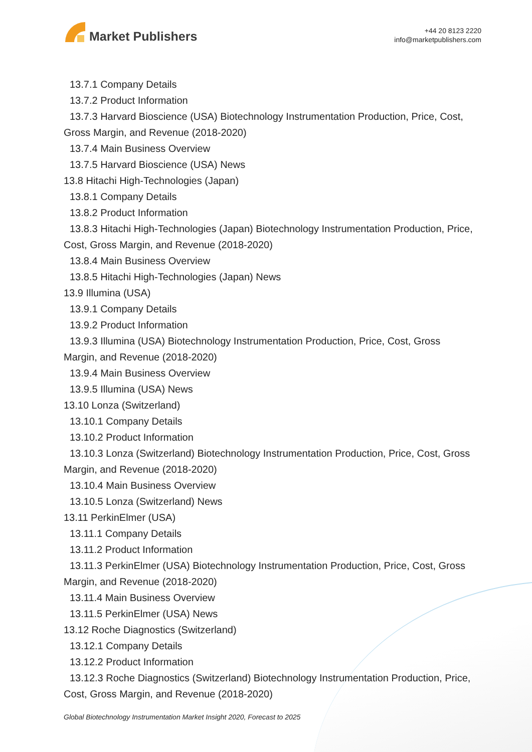Market Publishers
+44 20 8123 2220
info@marketpublishers.com
13.7.1 Company Details
13.7.2 Product Information
13.7.3 Harvard Bioscience (USA) Biotechnology Instrumentation Production, Price, Cost, Gross Margin, and Revenue (2018-2020)
13.7.4 Main Business Overview
13.7.5 Harvard Bioscience (USA) News
13.8 Hitachi High-Technologies (Japan)
13.8.1 Company Details
13.8.2 Product Information
13.8.3 Hitachi High-Technologies (Japan) Biotechnology Instrumentation Production, Price, Cost, Gross Margin, and Revenue (2018-2020)
13.8.4 Main Business Overview
13.8.5 Hitachi High-Technologies (Japan) News
13.9 Illumina (USA)
13.9.1 Company Details
13.9.2 Product Information
13.9.3 Illumina (USA) Biotechnology Instrumentation Production, Price, Cost, Gross Margin, and Revenue (2018-2020)
13.9.4 Main Business Overview
13.9.5 Illumina (USA) News
13.10 Lonza (Switzerland)
13.10.1 Company Details
13.10.2 Product Information
13.10.3 Lonza (Switzerland) Biotechnology Instrumentation Production, Price, Cost, Gross Margin, and Revenue (2018-2020)
13.10.4 Main Business Overview
13.10.5 Lonza (Switzerland) News
13.11 PerkinElmer (USA)
13.11.1 Company Details
13.11.2 Product Information
13.11.3 PerkinElmer (USA) Biotechnology Instrumentation Production, Price, Cost, Gross Margin, and Revenue (2018-2020)
13.11.4 Main Business Overview
13.11.5 PerkinElmer (USA) News
13.12 Roche Diagnostics (Switzerland)
13.12.1 Company Details
13.12.2 Product Information
13.12.3 Roche Diagnostics (Switzerland) Biotechnology Instrumentation Production, Price, Cost, Gross Margin, and Revenue (2018-2020)
Global Biotechnology Instrumentation Market Insight 2020, Forecast to 2025